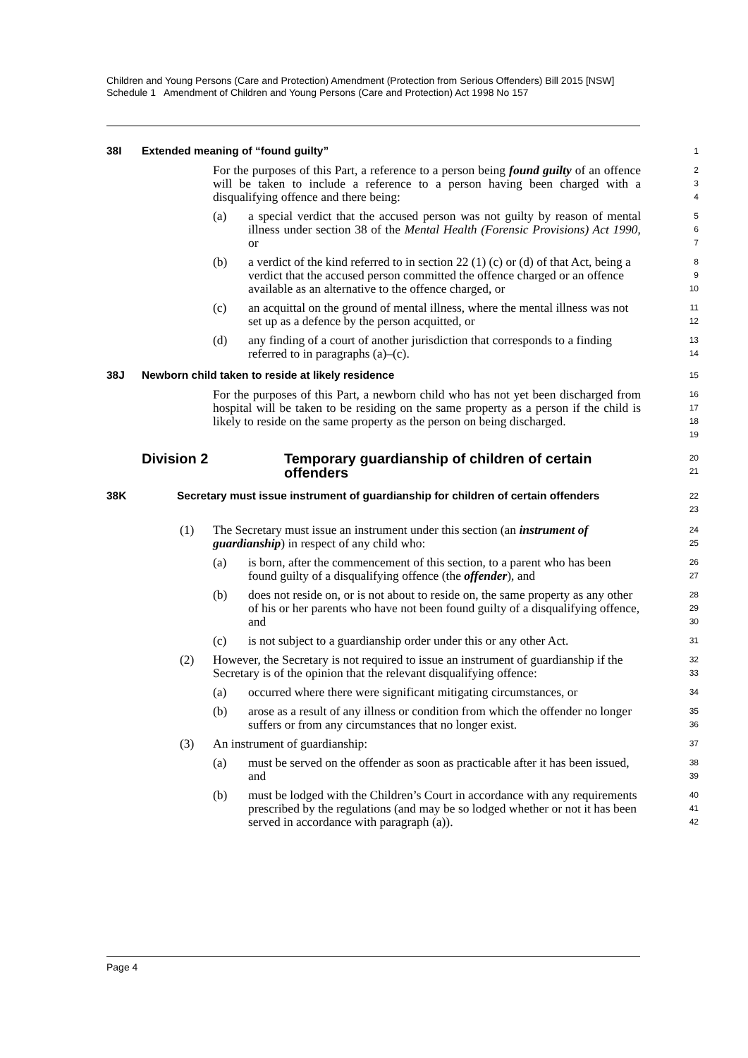Children and Young Persons (Care and Protection) Amendment (Protection from Serious Offenders) Bill 2015 [NSW]
Schedule 1 Amendment of Children and Young Persons (Care and Protection) Act 1998 No 157
38I Extended meaning of “found guilty”
1
For the purposes of this Part, a reference to a person being found guilty of an offence will be taken to include a reference to a person having been charged with a disqualifying offence and there being:
2
3
4
(a) a special verdict that the accused person was not guilty by reason of mental illness under section 38 of the Mental Health (Forensic Provisions) Act 1990, or
5
6
7
(b) a verdict of the kind referred to in section 22 (1) (c) or (d) of that Act, being a verdict that the accused person committed the offence charged or an offence available as an alternative to the offence charged, or
8
9
10
(c) an acquittal on the ground of mental illness, where the mental illness was not set up as a defence by the person acquitted, or
11
12
(d) any finding of a court of another jurisdiction that corresponds to a finding referred to in paragraphs (a)–(c).
13
14
38J Newborn child taken to reside at likely residence
15
For the purposes of this Part, a newborn child who has not yet been discharged from hospital will be taken to be residing on the same property as a person if the child is likely to reside on the same property as the person on being discharged.
16
17
18
19
Division 2 Temporary guardianship of children of certain offenders
20
21
38K Secretary must issue instrument of guardianship for children of certain offenders
22
23
(1) The Secretary must issue an instrument under this section (an instrument of guardianship) in respect of any child who:
24
25
(a) is born, after the commencement of this section, to a parent who has been found guilty of a disqualifying offence (the offender), and
26
27
(b) does not reside on, or is not about to reside on, the same property as any other of his or her parents who have not been found guilty of a disqualifying offence, and
28
29
30
(c) is not subject to a guardianship order under this or any other Act.
31
(2) However, the Secretary is not required to issue an instrument of guardianship if the Secretary is of the opinion that the relevant disqualifying offence:
32
33
(a) occurred where there were significant mitigating circumstances, or
34
(b) arose as a result of any illness or condition from which the offender no longer suffers or from any circumstances that no longer exist.
35
36
(3) An instrument of guardianship:
37
(a) must be served on the offender as soon as practicable after it has been issued, and
38
39
(b) must be lodged with the Children’s Court in accordance with any requirements prescribed by the regulations (and may be so lodged whether or not it has been served in accordance with paragraph (a)).
40
41
42
Page 4